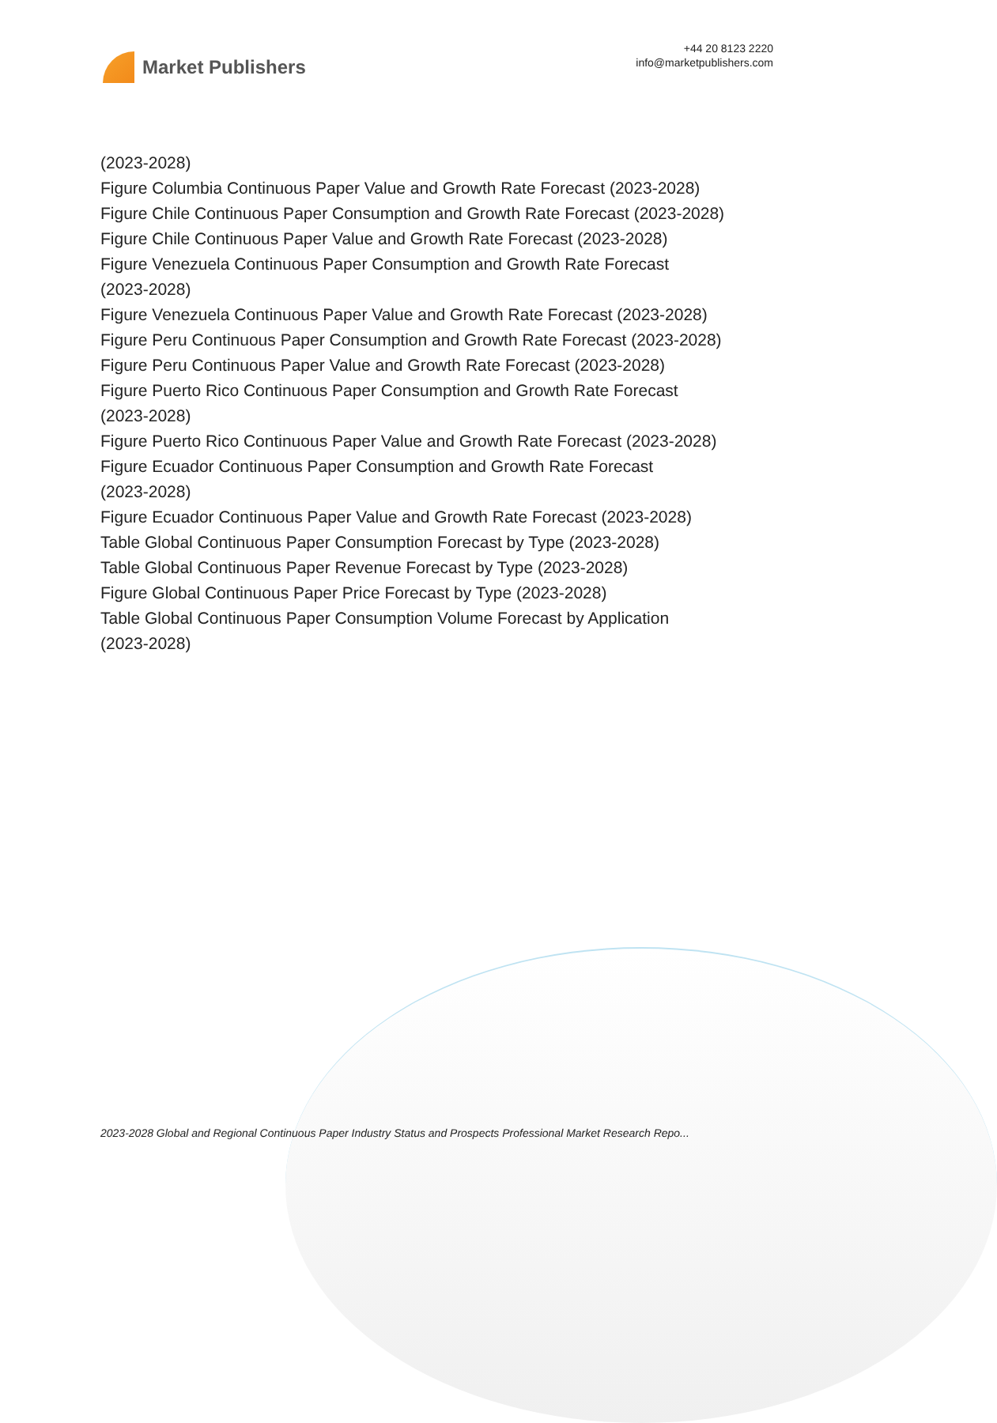Market Publishers
+44 20 8123 2220
info@marketpublishers.com
(2023-2028)
Figure Columbia Continuous Paper Value and Growth Rate Forecast (2023-2028)
Figure Chile Continuous Paper Consumption and Growth Rate Forecast (2023-2028)
Figure Chile Continuous Paper Value and Growth Rate Forecast (2023-2028)
Figure Venezuela Continuous Paper Consumption and Growth Rate Forecast
(2023-2028)
Figure Venezuela Continuous Paper Value and Growth Rate Forecast (2023-2028)
Figure Peru Continuous Paper Consumption and Growth Rate Forecast (2023-2028)
Figure Peru Continuous Paper Value and Growth Rate Forecast (2023-2028)
Figure Puerto Rico Continuous Paper Consumption and Growth Rate Forecast
(2023-2028)
Figure Puerto Rico Continuous Paper Value and Growth Rate Forecast (2023-2028)
Figure Ecuador Continuous Paper Consumption and Growth Rate Forecast
(2023-2028)
Figure Ecuador Continuous Paper Value and Growth Rate Forecast (2023-2028)
Table Global Continuous Paper Consumption Forecast by Type (2023-2028)
Table Global Continuous Paper Revenue Forecast by Type (2023-2028)
Figure Global Continuous Paper Price Forecast by Type (2023-2028)
Table Global Continuous Paper Consumption Volume Forecast by Application
(2023-2028)
2023-2028 Global and Regional Continuous Paper Industry Status and Prospects Professional Market Research Repo...